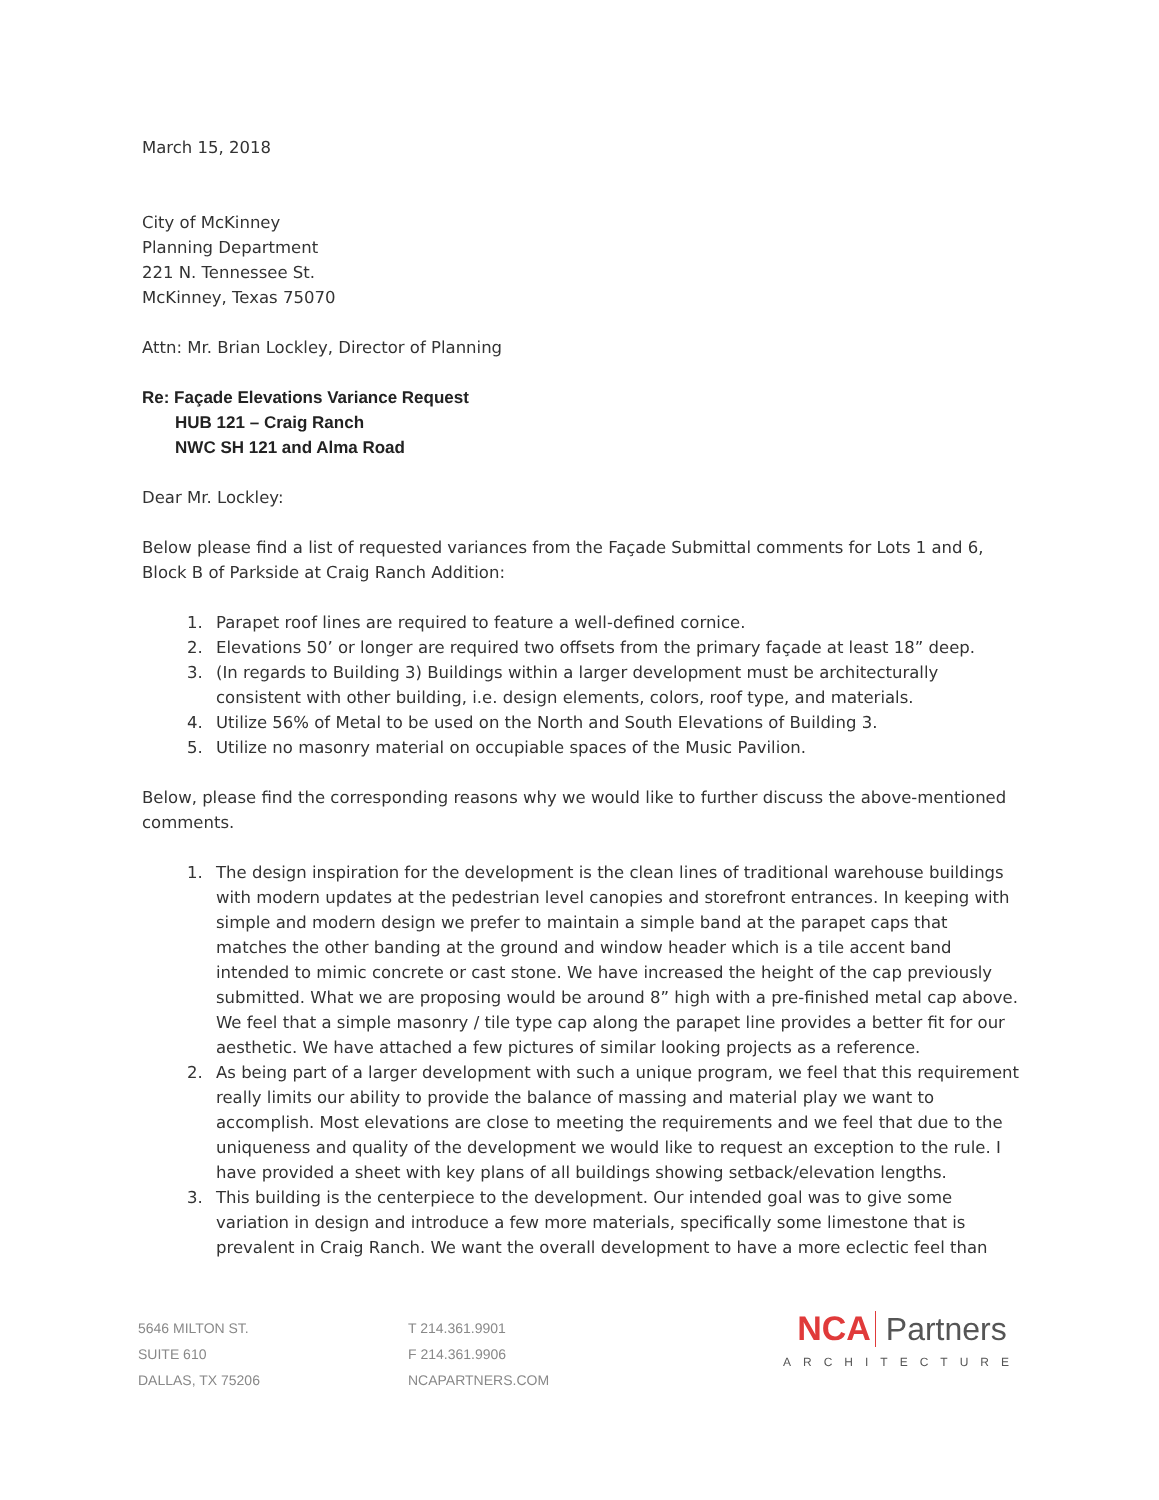March 15, 2018
City of McKinney
Planning Department
221 N. Tennessee St.
McKinney, Texas 75070
Attn: Mr. Brian Lockley, Director of Planning
Re: Façade Elevations Variance Request
HUB 121 – Craig Ranch
NWC SH 121 and Alma Road
Dear Mr. Lockley:
Below please find a list of requested variances from the Façade Submittal comments for Lots 1 and 6, Block B of Parkside at Craig Ranch Addition:
1. Parapet roof lines are required to feature a well-defined cornice.
2. Elevations 50’ or longer are required two offsets from the primary façade at least 18” deep.
3. (In regards to Building 3) Buildings within a larger development must be architecturally consistent with other building, i.e. design elements, colors, roof type, and materials.
4. Utilize 56% of Metal to be used on the North and South Elevations of Building 3.
5. Utilize no masonry material on occupiable spaces of the Music Pavilion.
Below, please find the corresponding reasons why we would like to further discuss the above-mentioned comments.
1. The design inspiration for the development is the clean lines of traditional warehouse buildings with modern updates at the pedestrian level canopies and storefront entrances. In keeping with simple and modern design we prefer to maintain a simple band at the parapet caps that matches the other banding at the ground and window header which is a tile accent band intended to mimic concrete or cast stone. We have increased the height of the cap previously submitted. What we are proposing would be around 8” high with a pre-finished metal cap above. We feel that a simple masonry / tile type cap along the parapet line provides a better fit for our aesthetic. We have attached a few pictures of similar looking projects as a reference.
2. As being part of a larger development with such a unique program, we feel that this requirement really limits our ability to provide the balance of massing and material play we want to accomplish. Most elevations are close to meeting the requirements and we feel that due to the uniqueness and quality of the development we would like to request an exception to the rule. I have provided a sheet with key plans of all buildings showing setback/elevation lengths.
3. This building is the centerpiece to the development. Our intended goal was to give some variation in design and introduce a few more materials, specifically some limestone that is prevalent in Craig Ranch. We want the overall development to have a more eclectic feel than
5646 MILTON ST.
SUITE 610
DALLAS, TX 75206
T 214.361.9901
F 214.361.9906
NCAPARTNERS.COM
NCA Partners
ARCHITECTURE